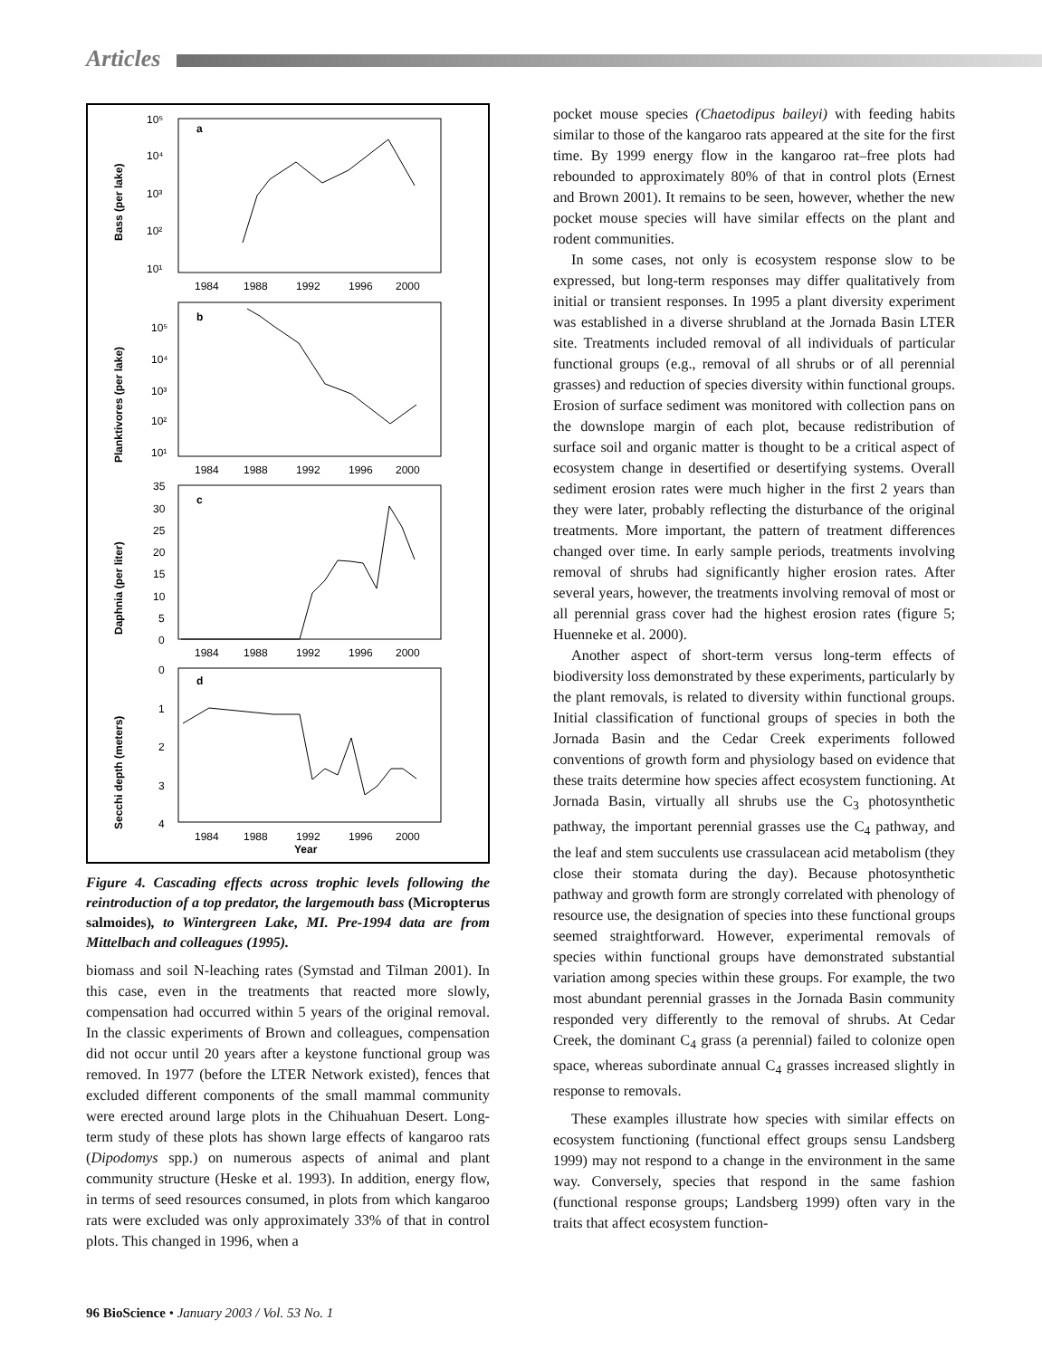Articles
1984
1988
1992
1996
2000
1984
1988
1992
1996
2000
1984
1988
1992
1996
2000
1984
1988
1992
1996
2000
Year
a
b
c
d
10⁵
10⁴
10³
10²
10¹
10⁵
10⁴
10³
10²
10¹
35
30
25
20
15
10
5
0
0
1
2
3
4
Bass (per lake)
Planktivores (per lake)
Daphnia (per liter)
Secchi depth (meters)
Figure 4. Cascading effects across trophic levels following the reintroduction of a top predator, the largemouth bass (Micropterus salmoides), to Wintergreen Lake, MI. Pre-1994 data are from Mittelbach and colleagues (1995).
biomass and soil N-leaching rates (Symstad and Tilman 2001). In this case, even in the treatments that reacted more slowly, compensation had occurred within 5 years of the original removal. In the classic experiments of Brown and colleagues, compensation did not occur until 20 years after a keystone functional group was removed. In 1977 (before the LTER Network existed), fences that excluded different components of the small mammal community were erected around large plots in the Chihuahuan Desert. Long-term study of these plots has shown large effects of kangaroo rats (Dipodomys spp.) on numerous aspects of animal and plant community structure (Heske et al. 1993). In addition, energy flow, in terms of seed resources consumed, in plots from which kangaroo rats were excluded was only approximately 33% of that in control plots. This changed in 1996, when a
pocket mouse species (Chaetodipus baileyi) with feeding habits similar to those of the kangaroo rats appeared at the site for the first time. By 1999 energy flow in the kangaroo rat–free plots had rebounded to approximately 80% of that in control plots (Ernest and Brown 2001). It remains to be seen, however, whether the new pocket mouse species will have similar effects on the plant and rodent communities.
In some cases, not only is ecosystem response slow to be expressed, but long-term responses may differ qualitatively from initial or transient responses. In 1995 a plant diversity experiment was established in a diverse shrubland at the Jornada Basin LTER site. Treatments included removal of all individuals of particular functional groups (e.g., removal of all shrubs or of all perennial grasses) and reduction of species diversity within functional groups. Erosion of surface sediment was monitored with collection pans on the downslope margin of each plot, because redistribution of surface soil and organic matter is thought to be a critical aspect of ecosystem change in desertified or desertifying systems. Overall sediment erosion rates were much higher in the first 2 years than they were later, probably reflecting the disturbance of the original treatments. More important, the pattern of treatment differences changed over time. In early sample periods, treatments involving removal of shrubs had significantly higher erosion rates. After several years, however, the treatments involving removal of most or all perennial grass cover had the highest erosion rates (figure 5; Huenneke et al. 2000).
Another aspect of short-term versus long-term effects of biodiversity loss demonstrated by these experiments, particularly by the plant removals, is related to diversity within functional groups. Initial classification of functional groups of species in both the Jornada Basin and the Cedar Creek experiments followed conventions of growth form and physiology based on evidence that these traits determine how species affect ecosystem functioning. At Jornada Basin, virtually all shrubs use the C<sub>3</sub> photosynthetic pathway, the important perennial grasses use the C<sub>4</sub> pathway, and the leaf and stem succulents use crassulacean acid metabolism (they close their stomata during the day). Because photosynthetic pathway and growth form are strongly correlated with phenology of resource use, the designation of species into these functional groups seemed straightforward. However, experimental removals of species within functional groups have demonstrated substantial variation among species within these groups. For example, the two most abundant perennial grasses in the Jornada Basin community responded very differently to the removal of shrubs. At Cedar Creek, the dominant C<sub>4</sub> grass (a perennial) failed to colonize open space, whereas subordinate annual C<sub>4</sub> grasses increased slightly in response to removals.
These examples illustrate how species with similar effects on ecosystem functioning (functional effect groups sensu Landsberg 1999) may not respond to a change in the environment in the same way. Conversely, species that respond in the same fashion (functional response groups; Landsberg 1999) often vary in the traits that affect ecosystem function-
96 BioScience • January 2003 / Vol. 53 No. 1